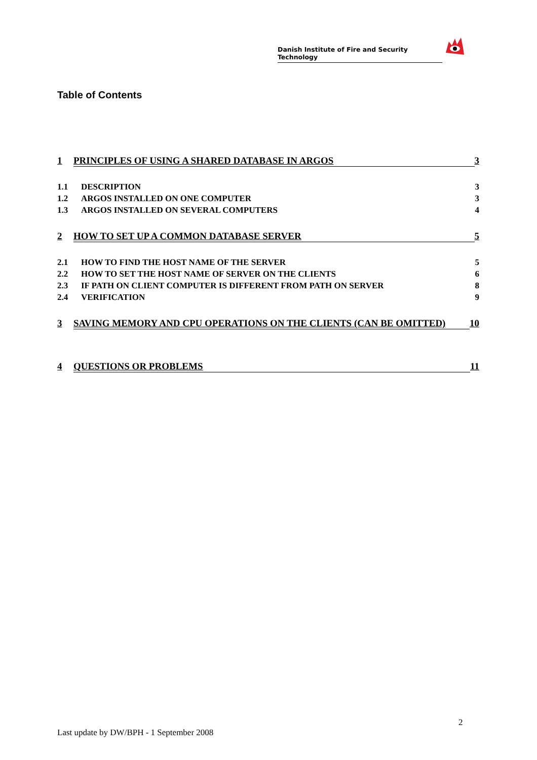Danish Institute of Fire and Security Technology
Table of Contents
1 PRINCIPLES OF USING A SHARED DATABASE IN ARGOS 3
1.1 DESCRIPTION 3
1.2 ARGOS INSTALLED ON ONE COMPUTER 3
1.3 ARGOS INSTALLED ON SEVERAL COMPUTERS 4
2 HOW TO SET UP A COMMON DATABASE SERVER 5
2.1 HOW TO FIND THE HOST NAME OF THE SERVER 5
2.2 HOW TO SET THE HOST NAME OF SERVER ON THE CLIENTS 6
2.3 IF PATH ON CLIENT COMPUTER IS DIFFERENT FROM PATH ON SERVER 8
2.4 VERIFICATION 9
3 SAVING MEMORY AND CPU OPERATIONS ON THE CLIENTS (CAN BE OMITTED) 10
4 QUESTIONS OR PROBLEMS 11
2
Last update by DW/BPH - 1 September 2008